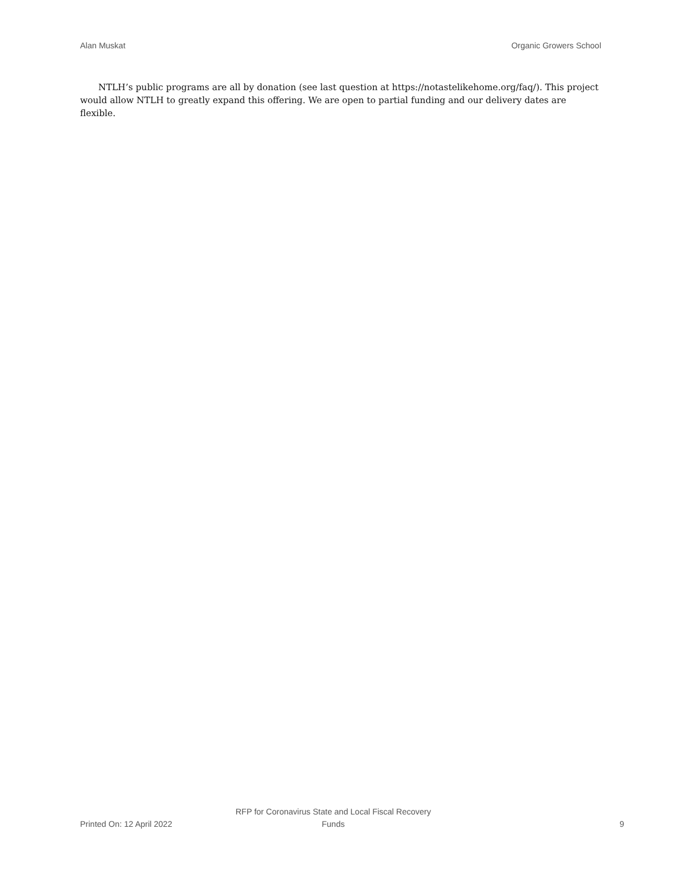Alan Muskat Organic Growers School
NTLH’s public programs are all by donation (see last question at https://notastelikehome.org/faq/). This project would allow NTLH to greatly expand this offering. We are open to partial funding and our delivery dates are flexible.
Printed On: 12 April 2022
RFP for Coronavirus State and Local Fiscal Recovery Funds
9